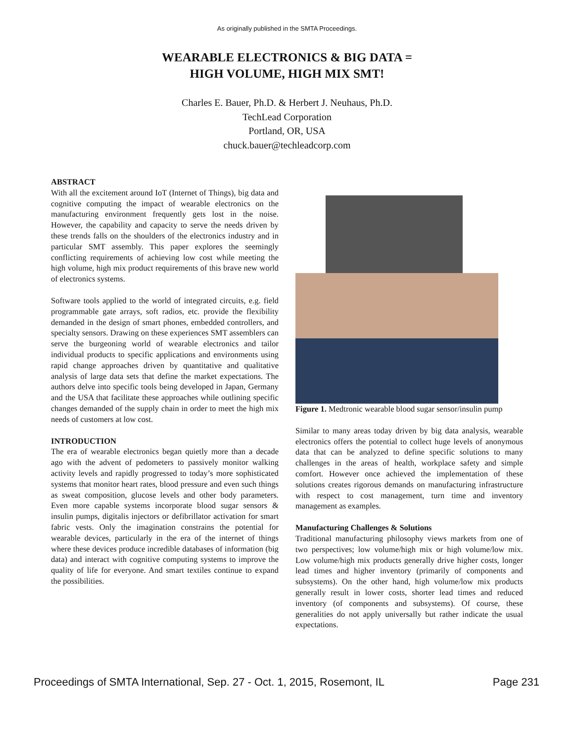As originally published in the SMTA Proceedings.
WEARABLE ELECTRONICS & BIG DATA =
HIGH VOLUME, HIGH MIX SMT!
Charles E. Bauer, Ph.D. & Herbert J. Neuhaus, Ph.D.
TechLead Corporation
Portland, OR, USA
chuck.bauer@techleadcorp.com
ABSTRACT
With all the excitement around IoT (Internet of Things), big data and cognitive computing the impact of wearable electronics on the manufacturing environment frequently gets lost in the noise. However, the capability and capacity to serve the needs driven by these trends falls on the shoulders of the electronics industry and in particular SMT assembly. This paper explores the seemingly conflicting requirements of achieving low cost while meeting the high volume, high mix product requirements of this brave new world of electronics systems.
Software tools applied to the world of integrated circuits, e.g. field programmable gate arrays, soft radios, etc. provide the flexibility demanded in the design of smart phones, embedded controllers, and specialty sensors. Drawing on these experiences SMT assemblers can serve the burgeoning world of wearable electronics and tailor individual products to specific applications and environments using rapid change approaches driven by quantitative and qualitative analysis of large data sets that define the market expectations. The authors delve into specific tools being developed in Japan, Germany and the USA that facilitate these approaches while outlining specific changes demanded of the supply chain in order to meet the high mix needs of customers at low cost.
INTRODUCTION
The era of wearable electronics began quietly more than a decade ago with the advent of pedometers to passively monitor walking activity levels and rapidly progressed to today’s more sophisticated systems that monitor heart rates, blood pressure and even such things as sweat composition, glucose levels and other body parameters. Even more capable systems incorporate blood sugar sensors & insulin pumps, digitalis injectors or defibrillator activation for smart fabric vests. Only the imagination constrains the potential for wearable devices, particularly in the era of the internet of things where these devices produce incredible databases of information (big data) and interact with cognitive computing systems to improve the quality of life for everyone. And smart textiles continue to expand the possibilities.
Figure 1. Medtronic wearable blood sugar sensor/insulin pump
Similar to many areas today driven by big data analysis, wearable electronics offers the potential to collect huge levels of anonymous data that can be analyzed to define specific solutions to many challenges in the areas of health, workplace safety and simple comfort. However once achieved the implementation of these solutions creates rigorous demands on manufacturing infrastructure with respect to cost management, turn time and inventory management as examples.
Manufacturing Challenges & Solutions
Traditional manufacturing philosophy views markets from one of two perspectives; low volume/high mix or high volume/low mix. Low volume/high mix products generally drive higher costs, longer lead times and higher inventory (primarily of components and subsystems). On the other hand, high volume/low mix products generally result in lower costs, shorter lead times and reduced inventory (of components and subsystems). Of course, these generalities do not apply universally but rather indicate the usual expectations.
Proceedings of SMTA International, Sep. 27 - Oct. 1, 2015, Rosemont, IL Page 231